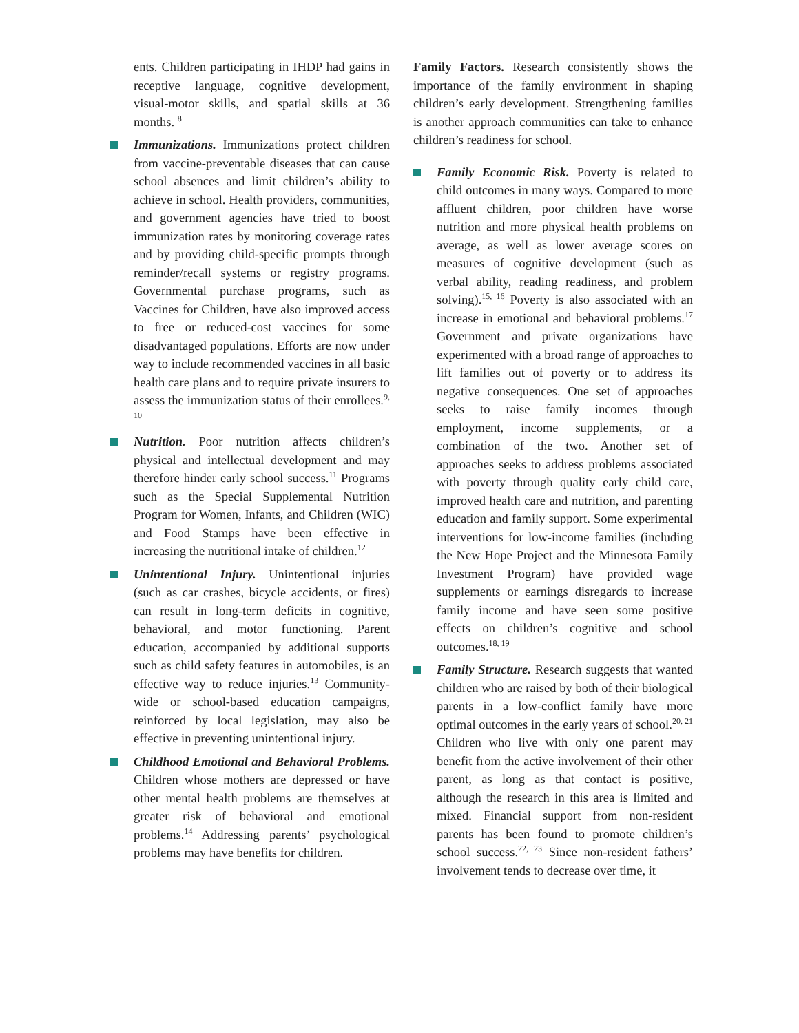ents. Children participating in IHDP had gains in receptive language, cognitive development, visual-motor skills, and spatial skills at 36 months. <sup>8</sup>
Immunizations. Immunizations protect children from vaccine-preventable diseases that can cause school absences and limit children’s ability to achieve in school. Health providers, communities, and government agencies have tried to boost immunization rates by monitoring coverage rates and by providing child-specific prompts through reminder/recall systems or registry programs. Governmental purchase programs, such as Vaccines for Children, have also improved access to free or reduced-cost vaccines for some disadvantaged populations. Efforts are now under way to include recommended vaccines in all basic health care plans and to require private insurers to assess the immunization status of their enrollees.<sup>9, 10</sup>
Nutrition. Poor nutrition affects children’s physical and intellectual development and may therefore hinder early school success.<sup>11</sup> Programs such as the Special Supplemental Nutrition Program for Women, Infants, and Children (WIC) and Food Stamps have been effective in increasing the nutritional intake of children.<sup>12</sup>
Unintentional Injury. Unintentional injuries (such as car crashes, bicycle accidents, or fires) can result in long-term deficits in cognitive, behavioral, and motor functioning. Parent education, accompanied by additional supports such as child safety features in automobiles, is an effective way to reduce injuries.<sup>13</sup> Community-wide or school-based education campaigns, reinforced by local legislation, may also be effective in preventing unintentional injury.
Childhood Emotional and Behavioral Problems. Children whose mothers are depressed or have other mental health problems are themselves at greater risk of behavioral and emotional problems.<sup>14</sup> Addressing parents’ psychological problems may have benefits for children.
Family Factors. Research consistently shows the importance of the family environment in shaping children’s early development. Strengthening families is another approach communities can take to enhance children’s readiness for school.
Family Economic Risk. Poverty is related to child outcomes in many ways. Compared to more affluent children, poor children have worse nutrition and more physical health problems on average, as well as lower average scores on measures of cognitive development (such as verbal ability, reading readiness, and problem solving).<sup>15, 16</sup> Poverty is also associated with an increase in emotional and behavioral problems.<sup>17</sup> Government and private organizations have experimented with a broad range of approaches to lift families out of poverty or to address its negative consequences. One set of approaches seeks to raise family incomes through employment, income supplements, or a combination of the two. Another set of approaches seeks to address problems associated with poverty through quality early child care, improved health care and nutrition, and parenting education and family support. Some experimental interventions for low-income families (including the New Hope Project and the Minnesota Family Investment Program) have provided wage supplements or earnings disregards to increase family income and have seen some positive effects on children’s cognitive and school outcomes.<sup>18, 19</sup>
Family Structure. Research suggests that wanted children who are raised by both of their biological parents in a low-conflict family have more optimal outcomes in the early years of school.<sup>20, 21</sup> Children who live with only one parent may benefit from the active involvement of their other parent, as long as that contact is positive, although the research in this area is limited and mixed. Financial support from non-resident parents has been found to promote children’s school success.<sup>22, 23</sup> Since non-resident fathers’ involvement tends to decrease over time, it